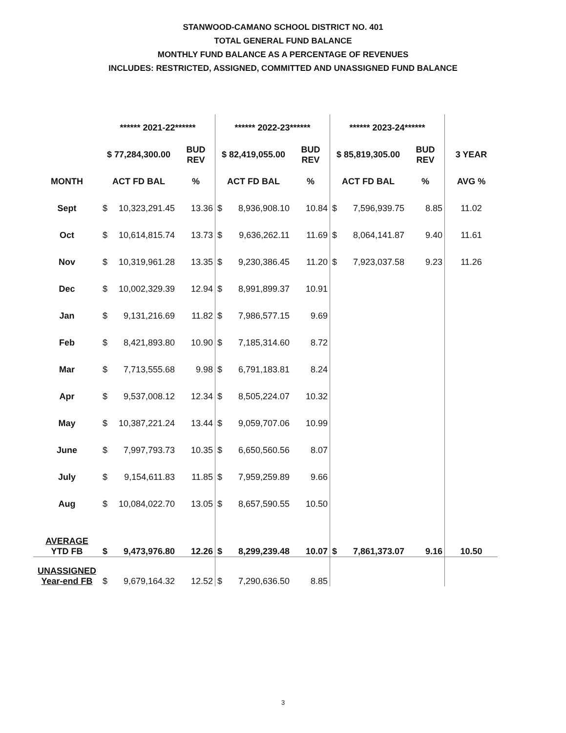STANWOOD-CAMANO SCHOOL DISTRICT NO. 401
TOTAL GENERAL FUND BALANCE
MONTHLY FUND BALANCE AS A PERCENTAGE OF REVENUES
INCLUDES: RESTRICTED, ASSIGNED, COMMITTED AND UNASSIGNED FUND BALANCE
| | ****** 2021-22****** | | | ****** 2022-23****** | | | ****** 2023-24****** | | | |
| --- | --- | --- | --- | --- | --- | --- | --- | --- | --- | --- |
| | $ 77,284,300.00 | | BUD REV | $ 82,419,055.00 | | BUD REV | $ 85,819,305.00 | | BUD REV | 3 YEAR |
| MONTH | ACT FD BAL | | % | ACT FD BAL | | % | ACT FD BAL | | % | AVG % |
| Sept | $ | 10,323,291.45 | 13.36 | $ | 8,936,908.10 | 10.84 | $ | 7,596,939.75 | 8.85 | 11.02 |
| Oct | $ | 10,614,815.74 | 13.73 | $ | 9,636,262.11 | 11.69 | $ | 8,064,141.87 | 9.40 | 11.61 |
| Nov | $ | 10,319,961.28 | 13.35 | $ | 9,230,386.45 | 11.20 | $ | 7,923,037.58 | 9.23 | 11.26 |
| Dec | $ | 10,002,329.39 | 12.94 | $ | 8,991,899.37 | 10.91 | | | | |
| Jan | $ | 9,131,216.69 | 11.82 | $ | 7,986,577.15 | 9.69 | | | | |
| Feb | $ | 8,421,893.80 | 10.90 | $ | 7,185,314.60 | 8.72 | | | | |
| Mar | $ | 7,713,555.68 | 9.98 | $ | 6,791,183.81 | 8.24 | | | | |
| Apr | $ | 9,537,008.12 | 12.34 | $ | 8,505,224.07 | 10.32 | | | | |
| May | $ | 10,387,221.24 | 13.44 | $ | 9,059,707.06 | 10.99 | | | | |
| June | $ | 7,997,793.73 | 10.35 | $ | 6,650,560.56 | 8.07 | | | | |
| July | $ | 9,154,611.83 | 11.85 | $ | 7,959,259.89 | 9.66 | | | | |
| Aug | $ | 10,084,022.70 | 13.05 | $ | 8,657,590.55 | 10.50 | | | | |
| AVERAGE YTD FB | $ | 9,473,976.80 | 12.26 | $ | 8,299,239.48 | 10.07 | $ | 7,861,373.07 | 9.16 | 10.50 |
| UNASSIGNED Year-end FB | $ | 9,679,164.32 | 12.52 | $ | 7,290,636.50 | 8.85 | | | | |
3